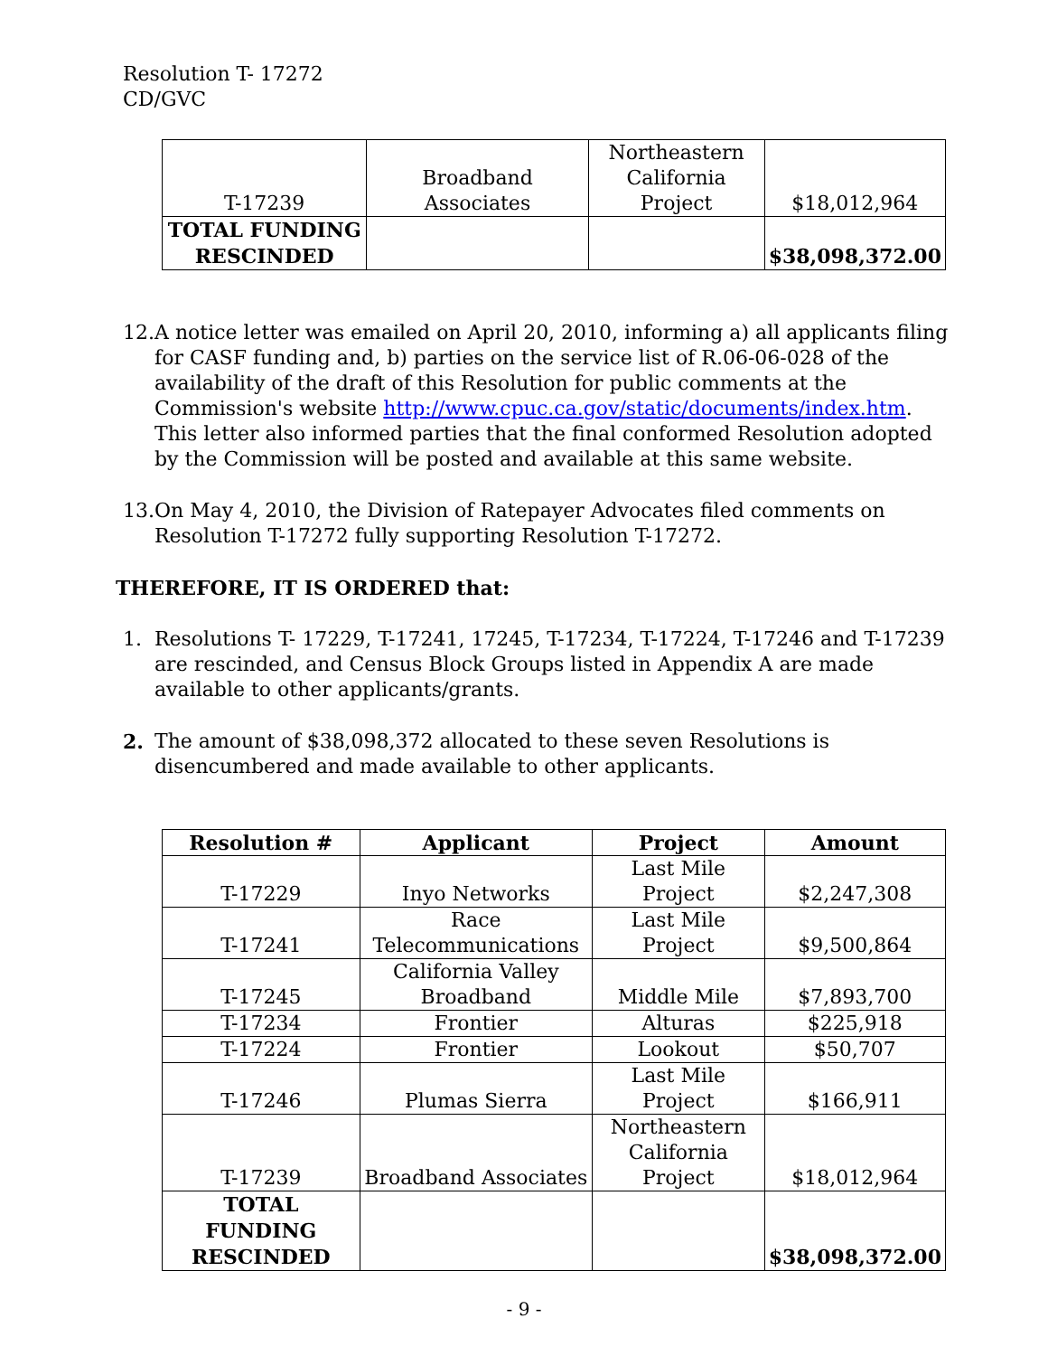Resolution T- 17272
CD/GVC
| T-17239 | Broadband Associates | Northeastern California Project | $18,012,964 |
| TOTAL FUNDING RESCINDED | | | $38,098,372.00 |
12. A notice letter was emailed on April 20, 2010, informing a) all applicants filing for CASF funding and, b) parties on the service list of R.06-06-028 of the availability of the draft of this Resolution for public comments at the Commission's website http://www.cpuc.ca.gov/static/documents/index.htm. This letter also informed parties that the final conformed Resolution adopted by the Commission will be posted and available at this same website.
13. On May 4, 2010, the Division of Ratepayer Advocates filed comments on Resolution T-17272 fully supporting Resolution T-17272.
THEREFORE, IT IS ORDERED that:
1. Resolutions T- 17229, T-17241, 17245, T-17234, T-17224, T-17246 and T-17239 are rescinded, and Census Block Groups listed in Appendix A are made available to other applicants/grants.
2. The amount of $38,098,372 allocated to these seven Resolutions is disencumbered and made available to other applicants.
| Resolution # | Applicant | Project | Amount |
| --- | --- | --- | --- |
| T-17229 | Inyo Networks | Last Mile Project | $2,247,308 |
| T-17241 | Race Telecommunications | Last Mile Project | $9,500,864 |
| T-17245 | California Valley Broadband | Middle Mile | $7,893,700 |
| T-17234 | Frontier | Alturas | $225,918 |
| T-17224 | Frontier | Lookout | $50,707 |
| T-17246 | Plumas Sierra | Last Mile Project | $166,911 |
| T-17239 | Broadband Associates | Northeastern California Project | $18,012,964 |
| TOTAL FUNDING RESCINDED | | | $38,098,372.00 |
- 9 -